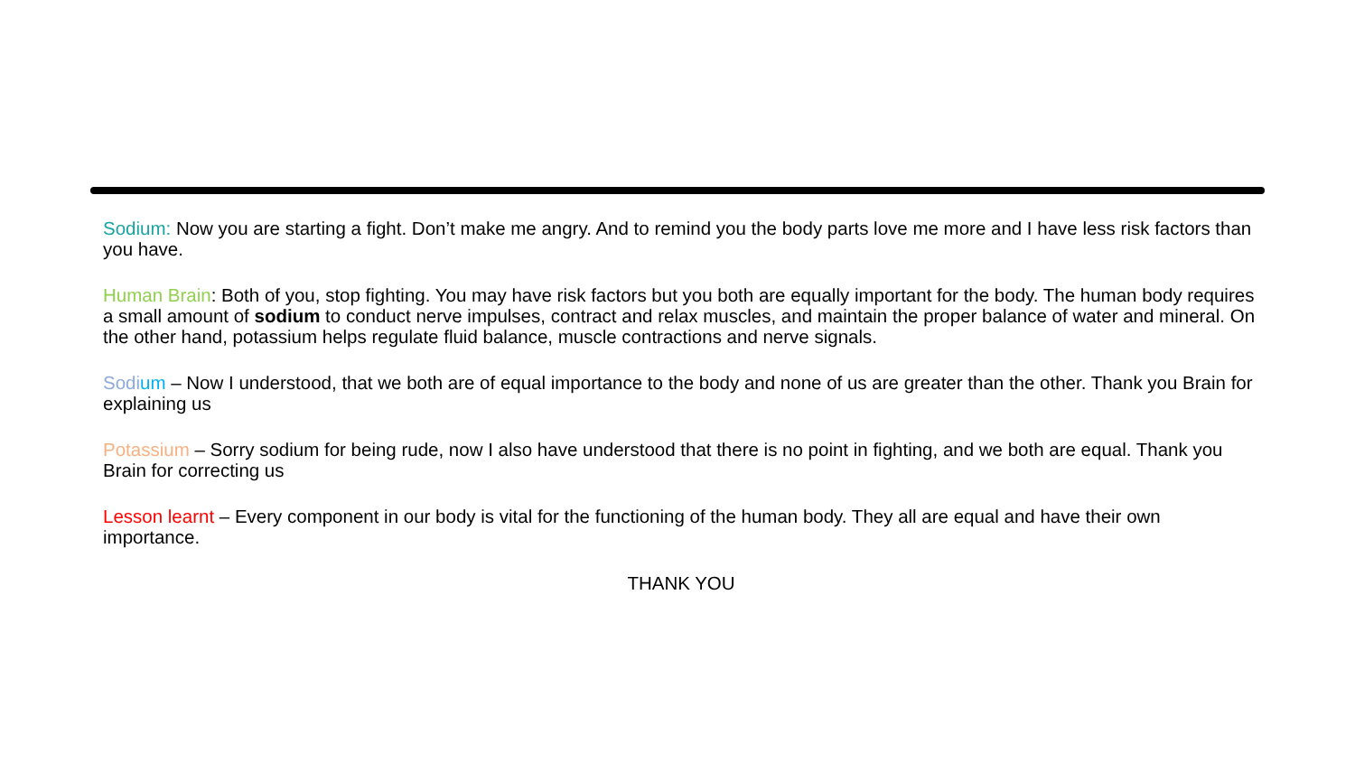Sodium: Now you are starting a fight. Don’t make me angry. And to remind you the body parts love me more and I have less risk factors than you have.
Human Brain: Both of you, stop fighting. You may have risk factors but you both are equally important for the body. The human body requires a small amount of sodium to conduct nerve impulses, contract and relax muscles, and maintain the proper balance of water and mineral. On the other hand, potassium helps regulate fluid balance, muscle contractions and nerve signals.
Sodi um – Now I understood, that we both are of equal importance to the body and none of us are greater than the other. Thank you Brain for explaining us
Potassium – Sorry sodium for being rude, now I also have understood that there is no point in fighting, and we both are equal. Thank you Brain for correcting us
Lesson learnt – Every component in our body is vital for the functioning of the human body. They all are equal and have their own importance.
THANK YOU